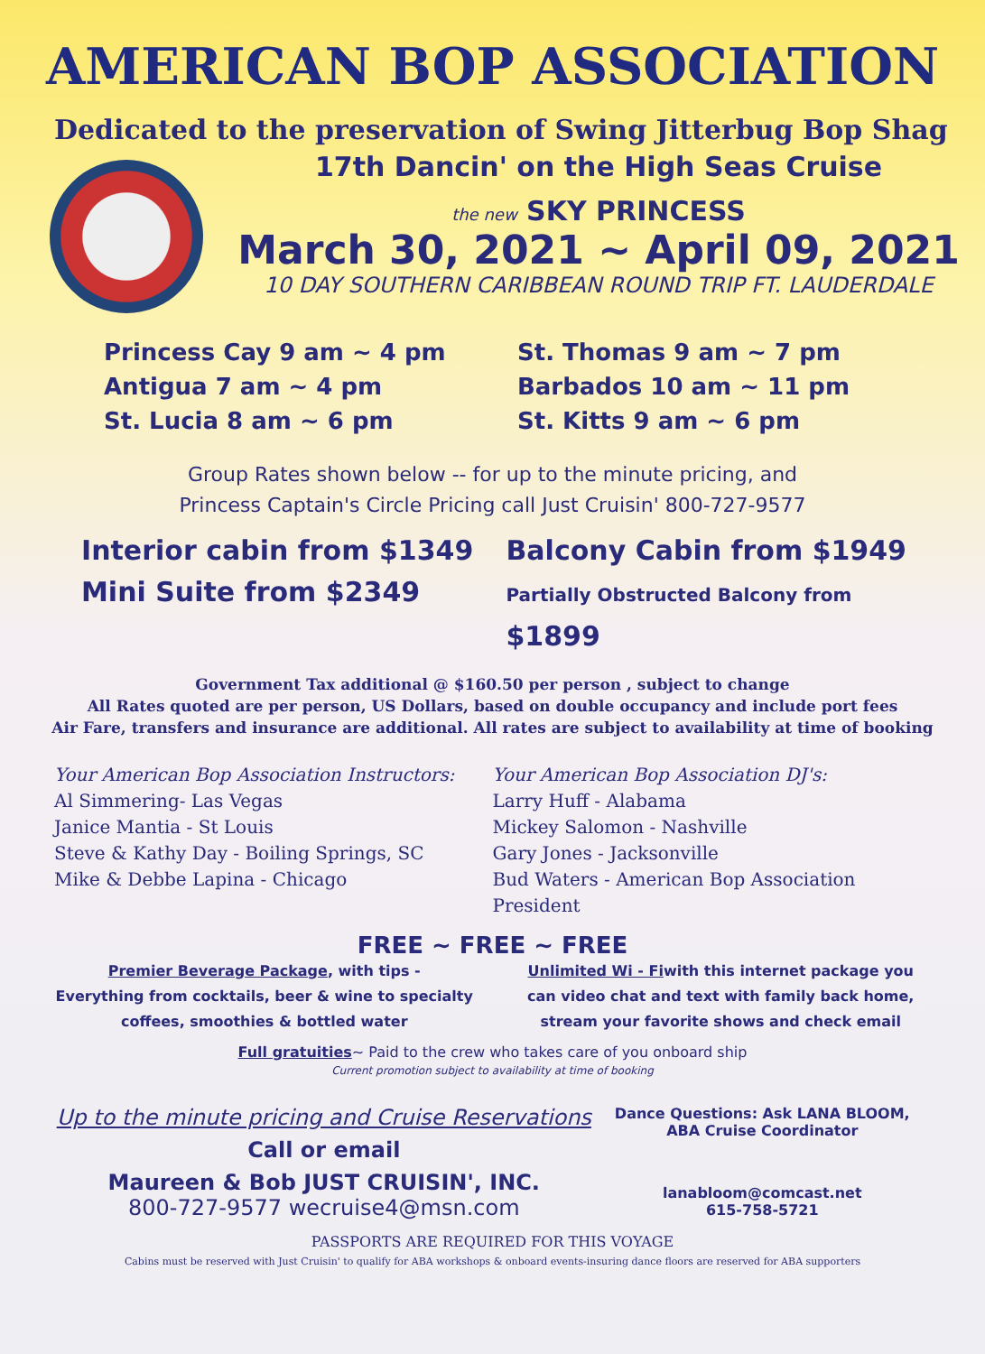AMERICAN BOP ASSOCIATION
Dedicated to the preservation of Swing Jitterbug Bop Shag
17th Dancin' on the High Seas Cruise
the new SKY PRINCESS
March 30, 2021 ~ April 09, 2021
10 DAY SOUTHERN CARIBBEAN ROUND TRIP FT. LAUDERDALE
Princess Cay 9 am ~ 4 pm
Antigua 7 am ~ 4 pm
St. Lucia 8 am ~ 6 pm
St. Thomas 9 am ~ 7 pm
Barbados 10 am ~ 11 pm
St. Kitts 9 am ~ 6 pm
Group Rates shown below -- for up to the minute pricing, and
Princess Captain's Circle Pricing call Just Cruisin' 800-727-9577
Interior cabin from $1349
Mini Suite from $2349
Balcony Cabin from $1949
Partially Obstructed Balcony from $1899
Government Tax additional @ $160.50 per person , subject to change
All Rates quoted are per person, US Dollars, based on double occupancy and include port fees
Air Fare, transfers and insurance are additional. All rates are subject to availability at time of booking
Your American Bop Association Instructors:
Al Simmering- Las Vegas
Janice Mantia - St Louis
Steve & Kathy Day - Boiling Springs, SC
Mike & Debbe Lapina - Chicago
Your American Bop Association DJ's:
Larry Huff - Alabama
Mickey Salomon - Nashville
Gary Jones - Jacksonville
Bud Waters - American Bop Association President
FREE ~ FREE ~ FREE
Premier Beverage Package, with tips -
Everything from cocktails, beer & wine to specialty
coffees, smoothies & bottled water
Unlimited Wi - Fiwith this internet package you
can video chat and text with family back home,
stream your favorite shows and check email
Full gratuities~ Paid to the crew who takes care of you onboard ship
Current promotion subject to availability at time of booking
Up to the minute pricing and Cruise Reservations
Call or email
Maureen & Bob JUST CRUISIN', INC.
800-727-9577 wecruise4@msn.com
Dance Questions: Ask LANA BLOOM,
ABA Cruise Coordinator
lanabloom@comcast.net
615-758-5721
PASSPORTS ARE REQUIRED FOR THIS VOYAGE
Cabins must be reserved with Just Cruisin' to qualify for ABA workshops & onboard events-insuring dance floors are reserved for ABA supporters